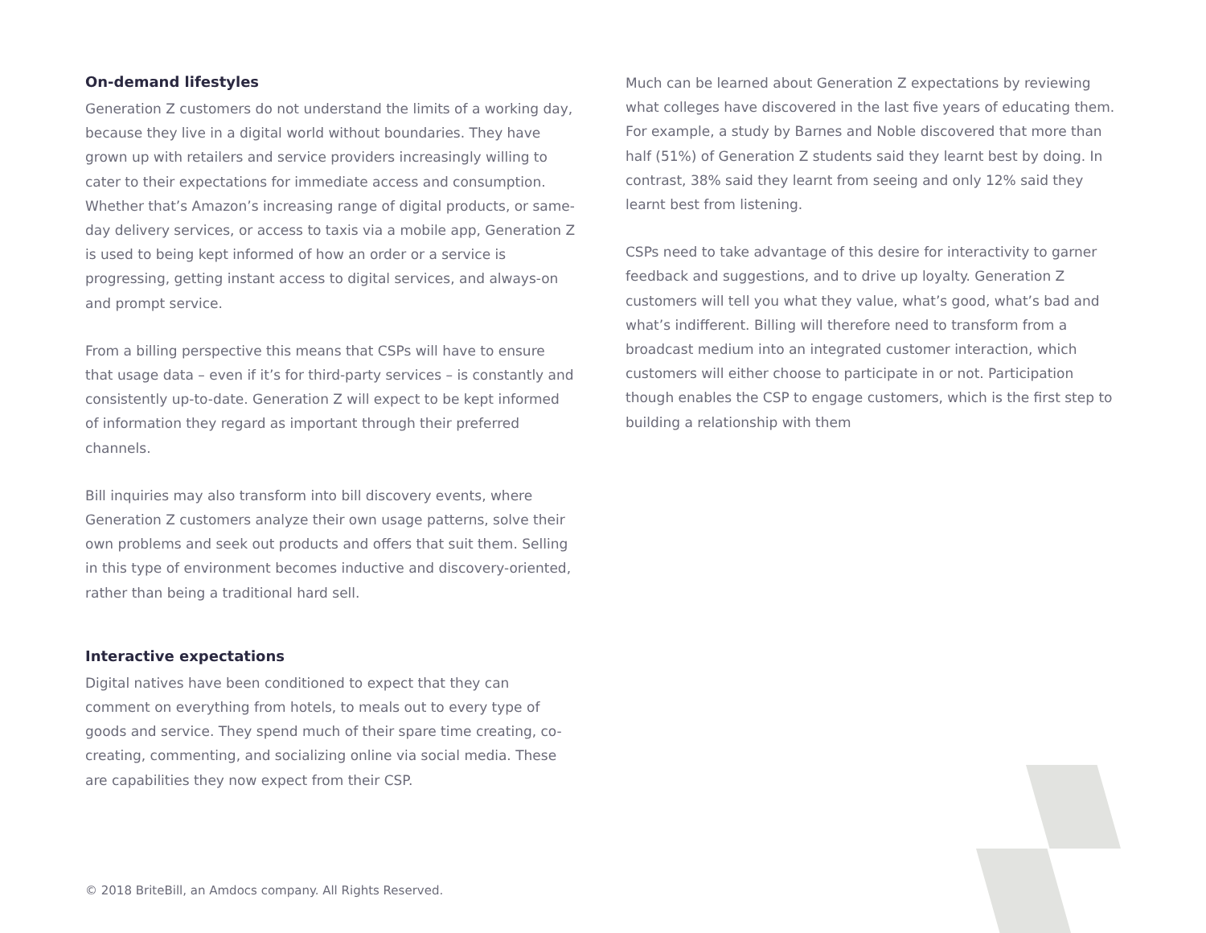On-demand lifestyles
Generation Z customers do not understand the limits of a working day, because they live in a digital world without boundaries. They have grown up with retailers and service providers increasingly willing to cater to their expectations for immediate access and consumption. Whether that’s Amazon’s increasing range of digital products, or same-day delivery services, or access to taxis via a mobile app, Generation Z is used to being kept informed of how an order or a service is progressing, getting instant access to digital services, and always-on and prompt service.
From a billing perspective this means that CSPs will have to ensure that usage data – even if it’s for third-party services – is constantly and consistently up-to-date. Generation Z will expect to be kept informed of information they regard as important through their preferred channels.
Bill inquiries may also transform into bill discovery events, where Generation Z customers analyze their own usage patterns, solve their own problems and seek out products and offers that suit them. Selling in this type of environment becomes inductive and discovery-oriented, rather than being a traditional hard sell.
Interactive expectations
Digital natives have been conditioned to expect that they can comment on everything from hotels, to meals out to every type of goods and service. They spend much of their spare time creating, co-creating, commenting, and socializing online via social media. These are capabilities they now expect from their CSP.
Much can be learned about Generation Z expectations by reviewing what colleges have discovered in the last five years of educating them. For example, a study by Barnes and Noble discovered that more than half (51%) of Generation Z students said they learnt best by doing. In contrast, 38% said they learnt from seeing and only 12% said they learnt best from listening.
CSPs need to take advantage of this desire for interactivity to garner feedback and suggestions, and to drive up loyalty. Generation Z customers will tell you what they value, what’s good, what’s bad and what’s indifferent. Billing will therefore need to transform from a broadcast medium into an integrated customer interaction, which customers will either choose to participate in or not. Participation though enables the CSP to engage customers, which is the first step to building a relationship with them
© 2018 BriteBill, an Amdocs company. All Rights Reserved.